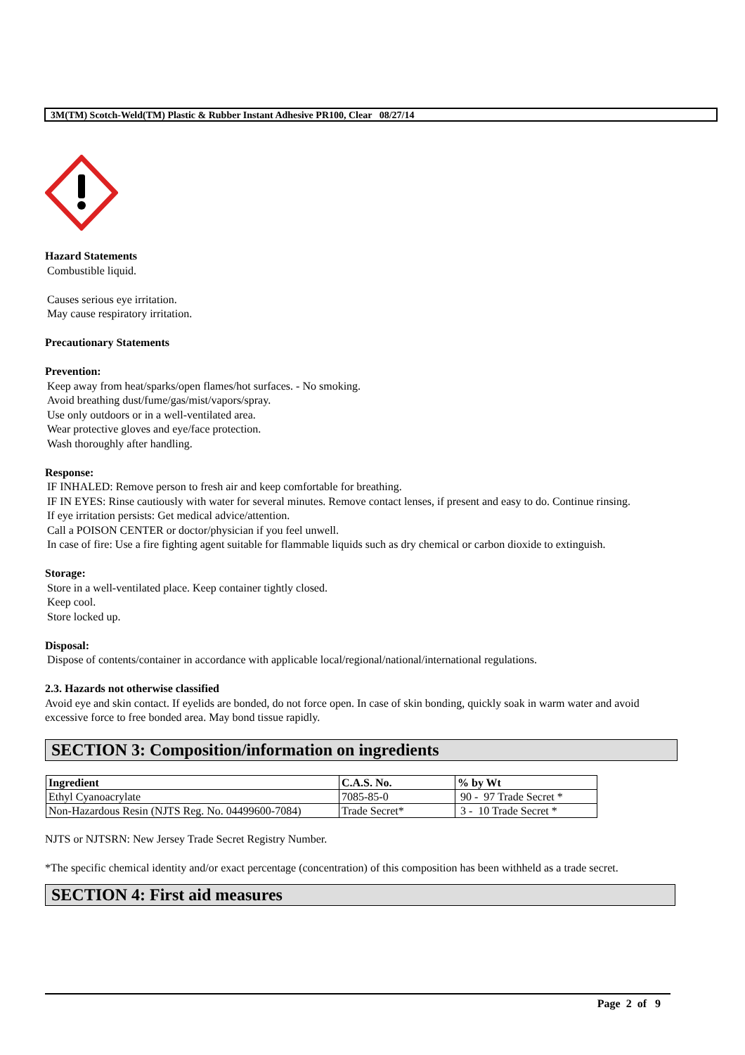3M(TM) Scotch-Weld(TM) Plastic & Rubber Instant Adhesive PR100, Clear 08/27/14
Hazard Statements
Combustible liquid.
Causes serious eye irritation.
May cause respiratory irritation.
Precautionary Statements
Prevention:
Keep away from heat/sparks/open flames/hot surfaces. - No smoking.
Avoid breathing dust/fume/gas/mist/vapors/spray.
Use only outdoors or in a well-ventilated area.
Wear protective gloves and eye/face protection.
Wash thoroughly after handling.
Response:
IF INHALED: Remove person to fresh air and keep comfortable for breathing.
IF IN EYES: Rinse cautiously with water for several minutes. Remove contact lenses, if present and easy to do. Continue rinsing.
If eye irritation persists: Get medical advice/attention.
Call a POISON CENTER or doctor/physician if you feel unwell.
In case of fire: Use a fire fighting agent suitable for flammable liquids such as dry chemical or carbon dioxide to extinguish.
Storage:
Store in a well-ventilated place. Keep container tightly closed.
Keep cool.
Store locked up.
Disposal:
Dispose of contents/container in accordance with applicable local/regional/national/international regulations.
2.3. Hazards not otherwise classified
Avoid eye and skin contact. If eyelids are bonded, do not force open. In case of skin bonding, quickly soak in warm water and avoid excessive force to free bonded area. May bond tissue rapidly.
SECTION 3: Composition/information on ingredients
| Ingredient | C.A.S. No. | % by Wt |
| --- | --- | --- |
| Ethyl Cyanoacrylate | 7085-85-0 | 90 - 97 Trade Secret * |
| Non-Hazardous Resin (NJTS Reg. No. 04499600-7084) | Trade Secret* | 3 - 10 Trade Secret * |
NJTS or NJTSRN: New Jersey Trade Secret Registry Number.
*The specific chemical identity and/or exact percentage (concentration) of this composition has been withheld as a trade secret.
SECTION 4: First aid measures
Page 2 of 9